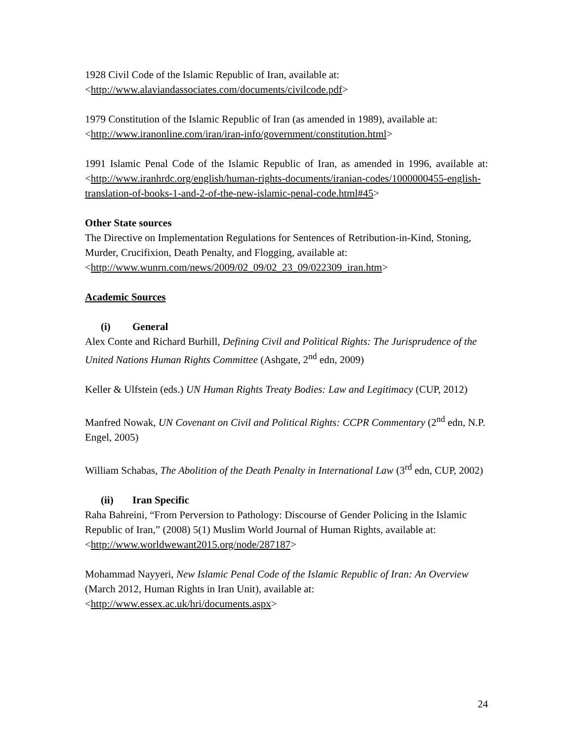1928 Civil Code of the Islamic Republic of Iran, available at:
<http://www.alaviandassociates.com/documents/civilcode.pdf>
1979 Constitution of the Islamic Republic of Iran (as amended in 1989), available at:
<http://www.iranonline.com/iran/iran-info/government/constitution.html>
1991 Islamic Penal Code of the Islamic Republic of Iran, as amended in 1996, available at: <http://www.iranhrdc.org/english/human-rights-documents/iranian-codes/1000000455-english-translation-of-books-1-and-2-of-the-new-islamic-penal-code.html#45>
Other State sources
The Directive on Implementation Regulations for Sentences of Retribution-in-Kind, Stoning, Murder, Crucifixion, Death Penalty, and Flogging, available at:
<http://www.wunrn.com/news/2009/02_09/02_23_09/022309_iran.htm>
Academic Sources
(i) General
Alex Conte and Richard Burhill, Defining Civil and Political Rights: The Jurisprudence of the United Nations Human Rights Committee (Ashgate, 2<sup>nd</sup> edn, 2009)
Keller & Ulfstein (eds.) UN Human Rights Treaty Bodies: Law and Legitimacy (CUP, 2012)
Manfred Nowak, UN Covenant on Civil and Political Rights: CCPR Commentary (2<sup>nd</sup> edn, N.P. Engel, 2005)
William Schabas, The Abolition of the Death Penalty in International Law (3<sup>rd</sup> edn, CUP, 2002)
(ii) Iran Specific
Raha Bahreini, “From Perversion to Pathology: Discourse of Gender Policing in the Islamic Republic of Iran,” (2008) 5(1) Muslim World Journal of Human Rights, available at: <http://www.worldwewant2015.org/node/287187>
Mohammad Nayyeri, New Islamic Penal Code of the Islamic Republic of Iran: An Overview (March 2012, Human Rights in Iran Unit), available at:
<http://www.essex.ac.uk/hri/documents.aspx>
24